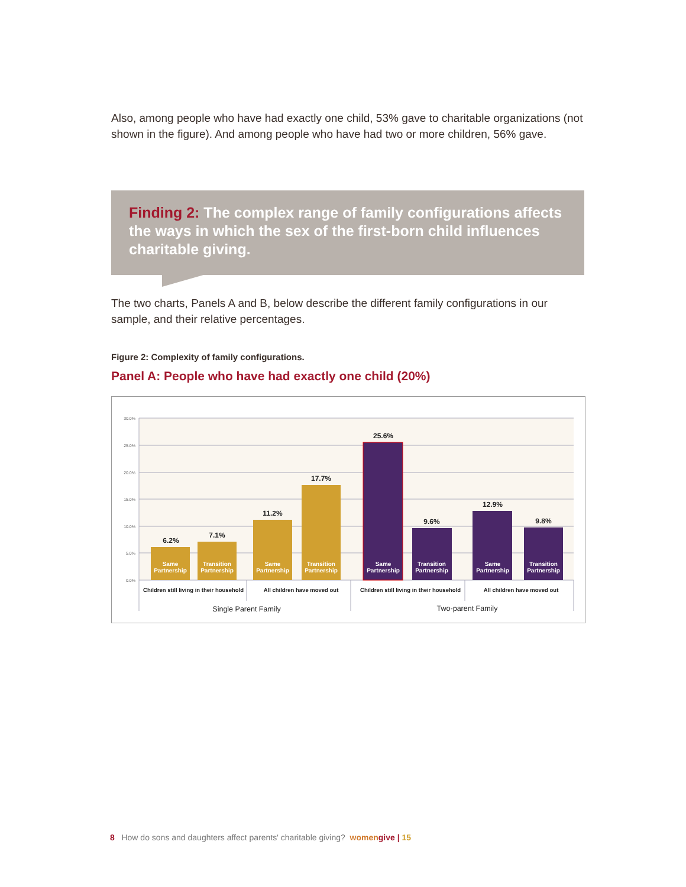Also, among people who have had exactly one child, 53% gave to charitable organizations (not shown in the figure). And among people who have had two or more children, 56% gave.
Finding 2: The complex range of family configurations affects the ways in which the sex of the first-born child influences charitable giving.
The two charts, Panels A and B, below describe the different family configurations in our sample, and their relative percentages.
Figure 2: Complexity of family configurations.
Panel A: People who have had exactly one child (20%)
30.0%
25.0%
20.0%
15.0%
10.0%
5.0%
0.0%
6.2%
7.1%
11.2%
17.7%
25.6%
9.6%
12.9%
9.8%
Same
Partnership
Transition
Partnership
Same
Partnership
Transition
Partnership
Same
Partnership
Transition
Partnership
Same
Partnership
Transition
Partnership
Children still living in their household
All children have moved out
Children still living in their household
All children have moved out
Single Parent Family
Two-parent Family
8 How do sons and daughters affect parents' charitable giving? women give | 15